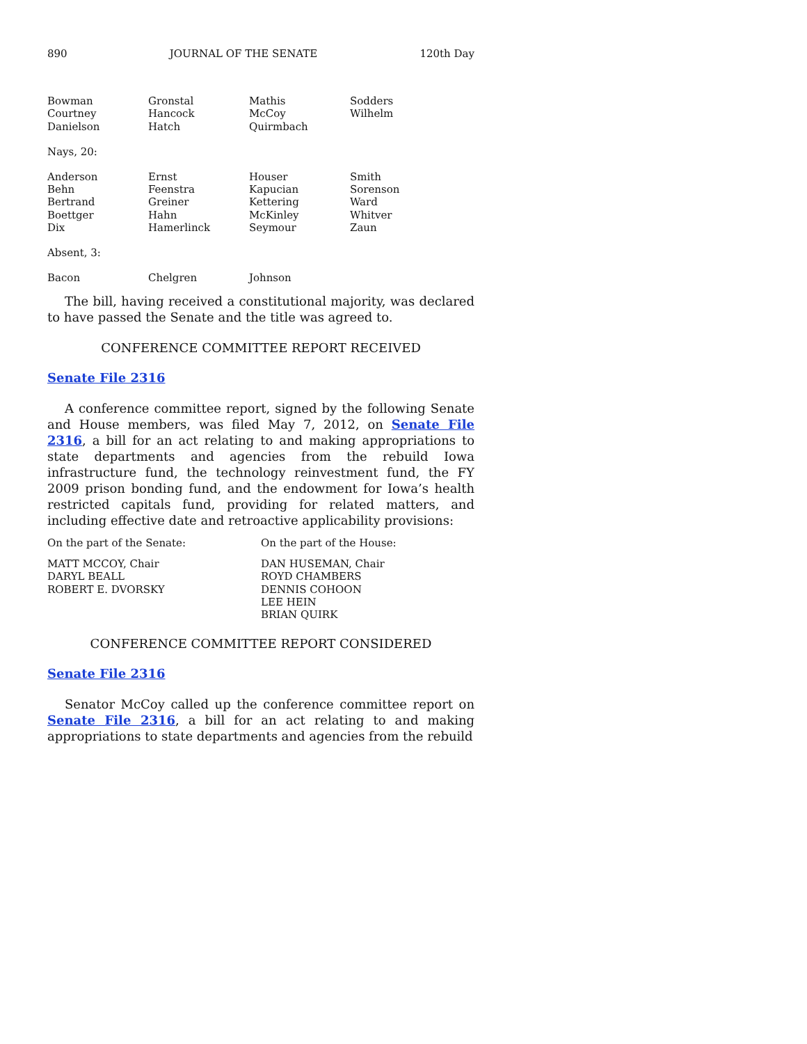890 JOURNAL OF THE SENATE 120th Day
| Bowman | Gronstal | Mathis | Sodders |
| Courtney | Hancock | McCoy | Wilhelm |
| Danielson | Hatch | Quirmbach | |
Nays, 20:
| Anderson | Ernst | Houser | Smith |
| Behn | Feenstra | Kapucian | Sorenson |
| Bertrand | Greiner | Kettering | Ward |
| Boettger | Hahn | McKinley | Whitver |
| Dix | Hamerlinck | Seymour | Zaun |
Absent, 3:
| Bacon | Chelgren | Johnson | |
The bill, having received a constitutional majority, was declared to have passed the Senate and the title was agreed to.
CONFERENCE COMMITTEE REPORT RECEIVED
Senate File 2316
A conference committee report, signed by the following Senate and House members, was filed May 7, 2012, on Senate File 2316, a bill for an act relating to and making appropriations to state departments and agencies from the rebuild Iowa infrastructure fund, the technology reinvestment fund, the FY 2009 prison bonding fund, and the endowment for Iowa’s health restricted capitals fund, providing for related matters, and including effective date and retroactive applicability provisions:
| On the part of the Senate: | On the part of the House: |
| MATT MCCOY, Chair | DAN HUSEMAN, Chair |
| DARYL BEALL | ROYD CHAMBERS |
| ROBERT E. DVORSKY | DENNIS COHOON |
| | LEE HEIN |
| | BRIAN QUIRK |
CONFERENCE COMMITTEE REPORT CONSIDERED
Senate File 2316
Senator McCoy called up the conference committee report on Senate File 2316, a bill for an act relating to and making appropriations to state departments and agencies from the rebuild